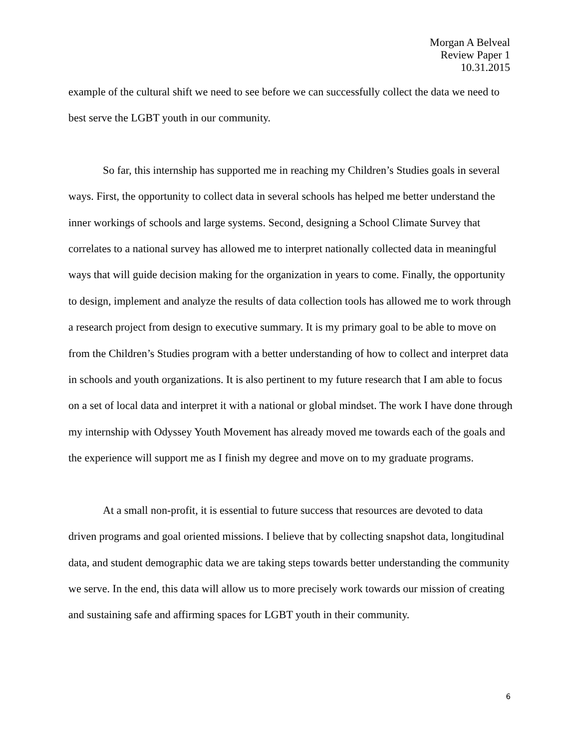Morgan A Belveal
Review Paper 1
10.31.2015
example of the cultural shift we need to see before we can successfully collect the data we need to best serve the LGBT youth in our community.
So far, this internship has supported me in reaching my Children’s Studies goals in several ways. First, the opportunity to collect data in several schools has helped me better understand the inner workings of schools and large systems. Second, designing a School Climate Survey that correlates to a national survey has allowed me to interpret nationally collected data in meaningful ways that will guide decision making for the organization in years to come. Finally, the opportunity to design, implement and analyze the results of data collection tools has allowed me to work through a research project from design to executive summary. It is my primary goal to be able to move on from the Children’s Studies program with a better understanding of how to collect and interpret data in schools and youth organizations. It is also pertinent to my future research that I am able to focus on a set of local data and interpret it with a national or global mindset. The work I have done through my internship with Odyssey Youth Movement has already moved me towards each of the goals and the experience will support me as I finish my degree and move on to my graduate programs.
At a small non-profit, it is essential to future success that resources are devoted to data driven programs and goal oriented missions. I believe that by collecting snapshot data, longitudinal data, and student demographic data we are taking steps towards better understanding the community we serve. In the end, this data will allow us to more precisely work towards our mission of creating and sustaining safe and affirming spaces for LGBT youth in their community.
6